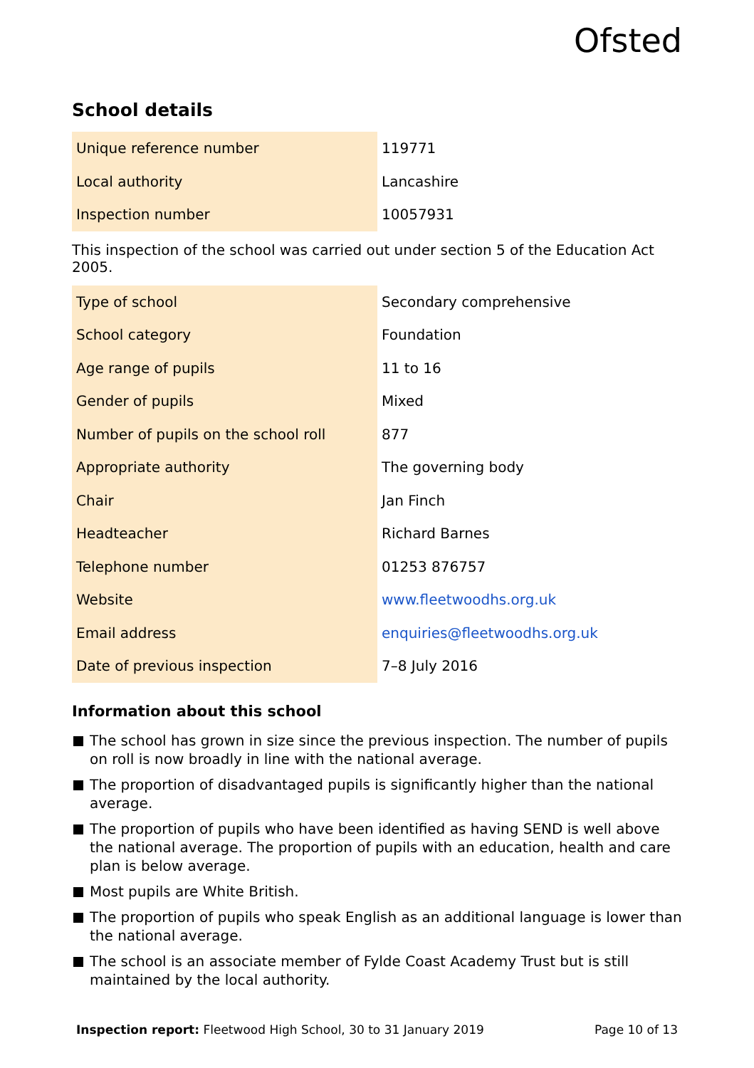Ofsted
School details
| Unique reference number | 119771 |
| Local authority | Lancashire |
| Inspection number | 10057931 |
This inspection of the school was carried out under section 5 of the Education Act 2005.
| Type of school | Secondary comprehensive |
| School category | Foundation |
| Age range of pupils | 11 to 16 |
| Gender of pupils | Mixed |
| Number of pupils on the school roll | 877 |
| Appropriate authority | The governing body |
| Chair | Jan Finch |
| Headteacher | Richard Barnes |
| Telephone number | 01253 876757 |
| Website | www.fleetwoodhs.org.uk |
| Email address | enquiries@fleetwoodhs.org.uk |
| Date of previous inspection | 7–8 July 2016 |
Information about this school
The school has grown in size since the previous inspection. The number of pupils on roll is now broadly in line with the national average.
The proportion of disadvantaged pupils is significantly higher than the national average.
The proportion of pupils who have been identified as having SEND is well above the national average. The proportion of pupils with an education, health and care plan is below average.
Most pupils are White British.
The proportion of pupils who speak English as an additional language is lower than the national average.
The school is an associate member of Fylde Coast Academy Trust but is still maintained by the local authority.
Inspection report: Fleetwood High School, 30 to 31 January 2019 Page 10 of 13